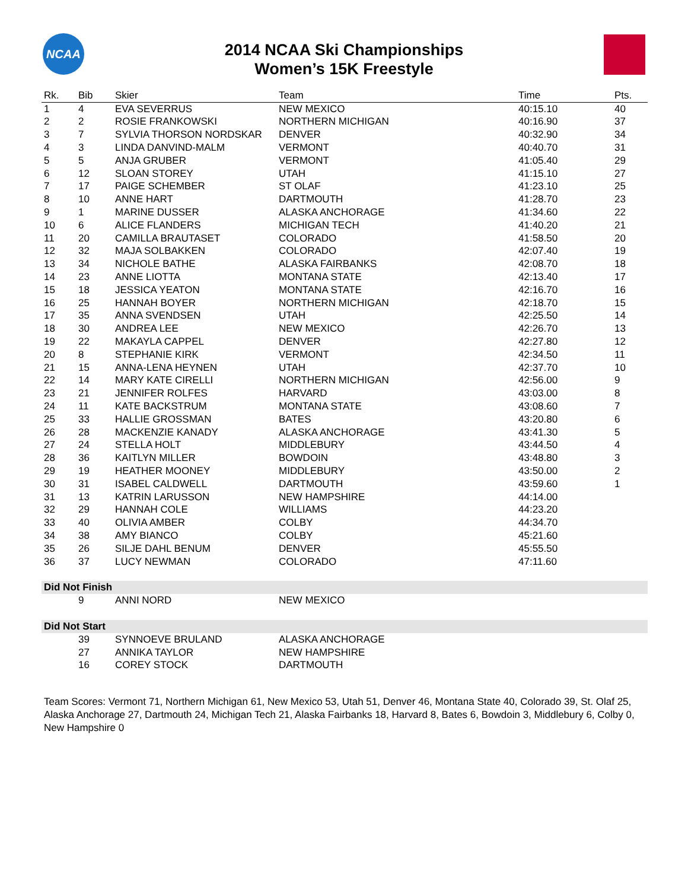NCAA
2014 NCAA Ski Championships
Women’s 15K Freestyle
| Rk. | Bib | Skier | Team | Time | Pts. |
| --- | --- | --- | --- | --- | --- |
| 1 | 4 | EVA SEVERRUS | NEW MEXICO | 40:15.10 | 40 |
| 2 | 2 | ROSIE FRANKOWSKI | NORTHERN MICHIGAN | 40:16.90 | 37 |
| 3 | 7 | SYLVIA THORSON NORDSKAR | DENVER | 40:32.90 | 34 |
| 4 | 3 | LINDA DANVIND-MALM | VERMONT | 40:40.70 | 31 |
| 5 | 5 | ANJA GRUBER | VERMONT | 41:05.40 | 29 |
| 6 | 12 | SLOAN STOREY | UTAH | 41:15.10 | 27 |
| 7 | 17 | PAIGE SCHEMBER | ST OLAF | 41:23.10 | 25 |
| 8 | 10 | ANNE HART | DARTMOUTH | 41:28.70 | 23 |
| 9 | 1 | MARINE DUSSER | ALASKA ANCHORAGE | 41:34.60 | 22 |
| 10 | 6 | ALICE FLANDERS | MICHIGAN TECH | 41:40.20 | 21 |
| 11 | 20 | CAMILLA BRAUTASET | COLORADO | 41:58.50 | 20 |
| 12 | 32 | MAJA SOLBAKKEN | COLORADO | 42:07.40 | 19 |
| 13 | 34 | NICHOLE BATHE | ALASKA FAIRBANKS | 42:08.70 | 18 |
| 14 | 23 | ANNE LIOTTA | MONTANA STATE | 42:13.40 | 17 |
| 15 | 18 | JESSICA YEATON | MONTANA STATE | 42:16.70 | 16 |
| 16 | 25 | HANNAH BOYER | NORTHERN MICHIGAN | 42:18.70 | 15 |
| 17 | 35 | ANNA SVENDSEN | UTAH | 42:25.50 | 14 |
| 18 | 30 | ANDREA LEE | NEW MEXICO | 42:26.70 | 13 |
| 19 | 22 | MAKAYLA CAPPEL | DENVER | 42:27.80 | 12 |
| 20 | 8 | STEPHANIE KIRK | VERMONT | 42:34.50 | 11 |
| 21 | 15 | ANNA-LENA HEYNEN | UTAH | 42:37.70 | 10 |
| 22 | 14 | MARY KATE CIRELLI | NORTHERN MICHIGAN | 42:56.00 | 9 |
| 23 | 21 | JENNIFER ROLFES | HARVARD | 43:03.00 | 8 |
| 24 | 11 | KATE BACKSTRUM | MONTANA STATE | 43:08.60 | 7 |
| 25 | 33 | HALLIE GROSSMAN | BATES | 43:20.80 | 6 |
| 26 | 28 | MACKENZIE KANADY | ALASKA ANCHORAGE | 43:41.30 | 5 |
| 27 | 24 | STELLA HOLT | MIDDLEBURY | 43:44.50 | 4 |
| 28 | 36 | KAITLYN MILLER | BOWDOIN | 43:48.80 | 3 |
| 29 | 19 | HEATHER MOONEY | MIDDLEBURY | 43:50.00 | 2 |
| 30 | 31 | ISABEL CALDWELL | DARTMOUTH | 43:59.60 | 1 |
| 31 | 13 | KATRIN LARUSSON | NEW HAMPSHIRE | 44:14.00 | |
| 32 | 29 | HANNAH COLE | WILLIAMS | 44:23.20 | |
| 33 | 40 | OLIVIA AMBER | COLBY | 44:34.70 | |
| 34 | 38 | AMY BIANCO | COLBY | 45:21.60 | |
| 35 | 26 | SILJE DAHL BENUM | DENVER | 45:55.50 | |
| 36 | 37 | LUCY NEWMAN | COLORADO | 47:11.60 | |
| Did Not Finish | | | | | |
| | 9 | ANNI NORD | NEW MEXICO | | |
| Did Not Start | | | | | |
| | 39 | SYNNOEVE BRULAND | ALASKA ANCHORAGE | | |
| | 27 | ANNIKA TAYLOR | NEW HAMPSHIRE | | |
| | 16 | COREY STOCK | DARTMOUTH | | |
Team Scores: Vermont 71, Northern Michigan 61, New Mexico 53, Utah 51, Denver 46, Montana State 40, Colorado 39, St. Olaf 25, Alaska Anchorage 27, Dartmouth 24, Michigan Tech 21, Alaska Fairbanks 18, Harvard 8, Bates 6, Bowdoin 3, Middlebury 6, Colby 0, New Hampshire 0